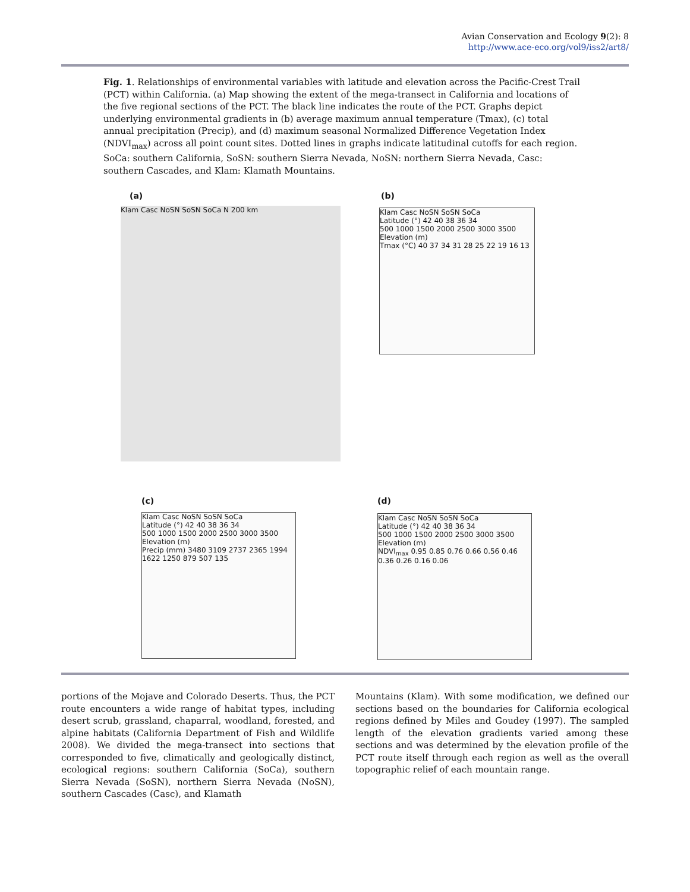Avian Conservation and Ecology 9(2): 8
http://www.ace-eco.org/vol9/iss2/art8/
Fig. 1. Relationships of environmental variables with latitude and elevation across the Pacific-Crest Trail (PCT) within California. (a) Map showing the extent of the mega-transect in California and locations of the five regional sections of the PCT. The black line indicates the route of the PCT. Graphs depict underlying environmental gradients in (b) average maximum annual temperature (Tmax), (c) total annual precipitation (Precip), and (d) maximum seasonal Normalized Difference Vegetation Index (NDVI<sub>max</sub>) across all point count sites. Dotted lines in graphs indicate latitudinal cutoffs for each region. SoCa: southern California, SoSN: southern Sierra Nevada, NoSN: northern Sierra Nevada, Casc: southern Cascades, and Klam: Klamath Mountains.
(a)
Klam Casc NoSN SoSN SoCa N 200 km
(b)
Klam Casc NoSN SoSN SoCa
Latitude (°) 42 40 38 36 34
500 1000 1500 2000 2500 3000 3500 Elevation (m)
Tmax (°C) 40 37 34 31 28 25 22 19 16 13
(c)
Klam Casc NoSN SoSN SoCa
Latitude (°) 42 40 38 36 34
500 1000 1500 2000 2500 3000 3500 Elevation (m)
Precip (mm) 3480 3109 2737 2365 1994 1622 1250 879 507 135
(d)
Klam Casc NoSN SoSN SoCa
Latitude (°) 42 40 38 36 34
500 1000 1500 2000 2500 3000 3500 Elevation (m)
NDVI<sub>max</sub> 0.95 0.85 0.76 0.66 0.56 0.46 0.36 0.26 0.16 0.06
portions of the Mojave and Colorado Deserts. Thus, the PCT route encounters a wide range of habitat types, including desert scrub, grassland, chaparral, woodland, forested, and alpine habitats (California Department of Fish and Wildlife 2008). We divided the mega-transect into sections that corresponded to five, climatically and geologically distinct, ecological regions: southern California (SoCa), southern Sierra Nevada (SoSN), northern Sierra Nevada (NoSN), southern Cascades (Casc), and Klamath
Mountains (Klam). With some modification, we defined our sections based on the boundaries for California ecological regions defined by Miles and Goudey (1997). The sampled length of the elevation gradients varied among these sections and was determined by the elevation profile of the PCT route itself through each region as well as the overall topographic relief of each mountain range.